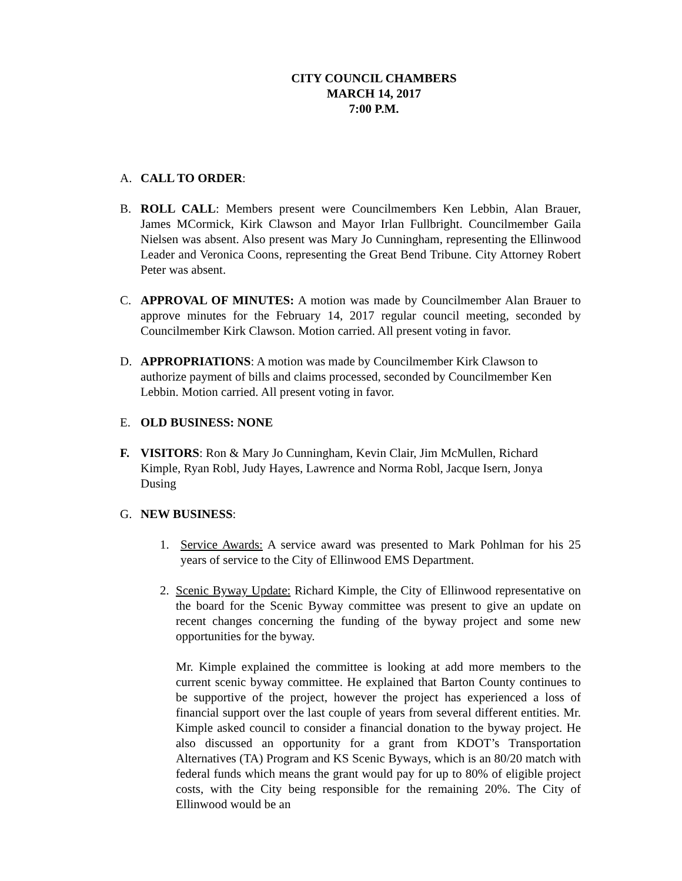CITY COUNCIL CHAMBERS
MARCH 14, 2017
7:00 P.M.
A. CALL TO ORDER:
B. ROLL CALL: Members present were Councilmembers Ken Lebbin, Alan Brauer, James MCormick, Kirk Clawson and Mayor Irlan Fullbright. Councilmember Gaila Nielsen was absent. Also present was Mary Jo Cunningham, representing the Ellinwood Leader and Veronica Coons, representing the Great Bend Tribune. City Attorney Robert Peter was absent.
C. APPROVAL OF MINUTES: A motion was made by Councilmember Alan Brauer to approve minutes for the February 14, 2017 regular council meeting, seconded by Councilmember Kirk Clawson. Motion carried. All present voting in favor.
D. APPROPRIATIONS: A motion was made by Councilmember Kirk Clawson to authorize payment of bills and claims processed, seconded by Councilmember Ken Lebbin. Motion carried. All present voting in favor.
E. OLD BUSINESS: NONE
F. VISITORS: Ron & Mary Jo Cunningham, Kevin Clair, Jim McMullen, Richard Kimple, Ryan Robl, Judy Hayes, Lawrence and Norma Robl, Jacque Isern, Jonya Dusing
G. NEW BUSINESS:
1. Service Awards: A service award was presented to Mark Pohlman for his 25 years of service to the City of Ellinwood EMS Department.
2. Scenic Byway Update: Richard Kimple, the City of Ellinwood representative on the board for the Scenic Byway committee was present to give an update on recent changes concerning the funding of the byway project and some new opportunities for the byway.
Mr. Kimple explained the committee is looking at add more members to the current scenic byway committee. He explained that Barton County continues to be supportive of the project, however the project has experienced a loss of financial support over the last couple of years from several different entities. Mr. Kimple asked council to consider a financial donation to the byway project. He also discussed an opportunity for a grant from KDOT’s Transportation Alternatives (TA) Program and KS Scenic Byways, which is an 80/20 match with federal funds which means the grant would pay for up to 80% of eligible project costs, with the City being responsible for the remaining 20%. The City of Ellinwood would be an